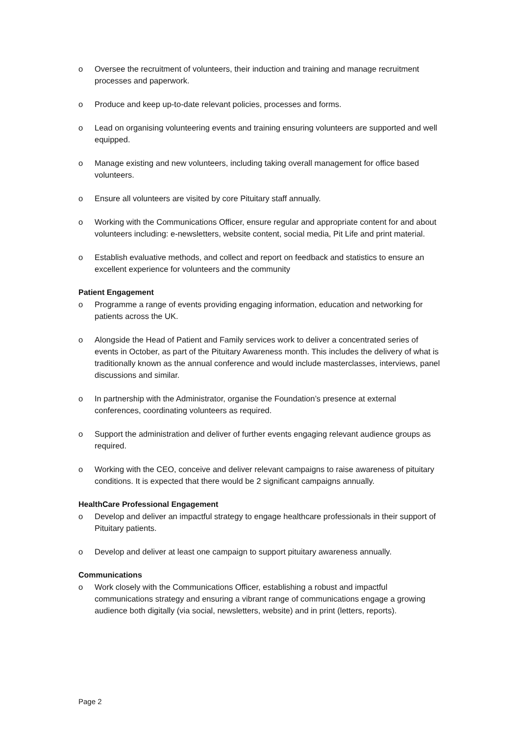o Oversee the recruitment of volunteers, their induction and training and manage recruitment processes and paperwork.
o Produce and keep up-to-date relevant policies, processes and forms.
o Lead on organising volunteering events and training ensuring volunteers are supported and well equipped.
o Manage existing and new volunteers, including taking overall management for office based volunteers.
o Ensure all volunteers are visited by core Pituitary staff annually.
o Working with the Communications Officer, ensure regular and appropriate content for and about volunteers including: e-newsletters, website content, social media, Pit Life and print material.
o Establish evaluative methods, and collect and report on feedback and statistics to ensure an excellent experience for volunteers and the community
Patient Engagement
o Programme a range of events providing engaging information, education and networking for patients across the UK.
o Alongside the Head of Patient and Family services work to deliver a concentrated series of events in October, as part of the Pituitary Awareness month. This includes the delivery of what is traditionally known as the annual conference and would include masterclasses, interviews, panel discussions and similar.
o In partnership with the Administrator, organise the Foundation’s presence at external conferences, coordinating volunteers as required.
o Support the administration and deliver of further events engaging relevant audience groups as required.
o Working with the CEO, conceive and deliver relevant campaigns to raise awareness of pituitary conditions. It is expected that there would be 2 significant campaigns annually.
HealthCare Professional Engagement
o Develop and deliver an impactful strategy to engage healthcare professionals in their support of Pituitary patients.
o Develop and deliver at least one campaign to support pituitary awareness annually.
Communications
o Work closely with the Communications Officer, establishing a robust and impactful communications strategy and ensuring a vibrant range of communications engage a growing audience both digitally (via social, newsletters, website) and in print (letters, reports).
Page 2